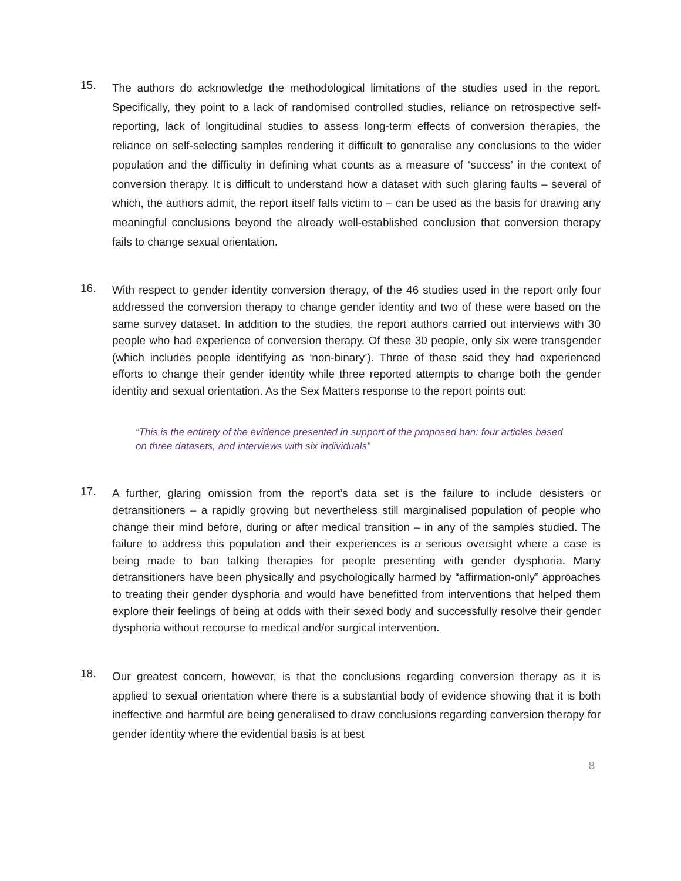15.
The authors do acknowledge the methodological limitations of the studies used in the report. Specifically, they point to a lack of randomised controlled studies, reliance on retrospective self-reporting, lack of longitudinal studies to assess long-term effects of conversion therapies, the reliance on self-selecting samples rendering it difficult to generalise any conclusions to the wider population and the difficulty in defining what counts as a measure of ‘success’ in the context of conversion therapy. It is difficult to understand how a dataset with such glaring faults – several of which, the authors admit, the report itself falls victim to – can be used as the basis for drawing any meaningful conclusions beyond the already well-established conclusion that conversion therapy fails to change sexual orientation.
16.
With respect to gender identity conversion therapy, of the 46 studies used in the report only four addressed the conversion therapy to change gender identity and two of these were based on the same survey dataset. In addition to the studies, the report authors carried out interviews with 30 people who had experience of conversion therapy. Of these 30 people, only six were transgender (which includes people identifying as ‘non-binary’). Three of these said they had experienced efforts to change their gender identity while three reported attempts to change both the gender identity and sexual orientation. As the Sex Matters response to the report points out:
“This is the entirety of the evidence presented in support of the proposed ban: four articles based on three datasets, and interviews with six individuals”
17.
A further, glaring omission from the report’s data set is the failure to include desisters or detransitioners – a rapidly growing but nevertheless still marginalised population of people who change their mind before, during or after medical transition – in any of the samples studied. The failure to address this population and their experiences is a serious oversight where a case is being made to ban talking therapies for people presenting with gender dysphoria. Many detransitioners have been physically and psychologically harmed by “affirmation-only” approaches to treating their gender dysphoria and would have benefitted from interventions that helped them explore their feelings of being at odds with their sexed body and successfully resolve their gender dysphoria without recourse to medical and/or surgical intervention.
18.
Our greatest concern, however, is that the conclusions regarding conversion therapy as it is applied to sexual orientation where there is a substantial body of evidence showing that it is both ineffective and harmful are being generalised to draw conclusions regarding conversion therapy for gender identity where the evidential basis is at best
8